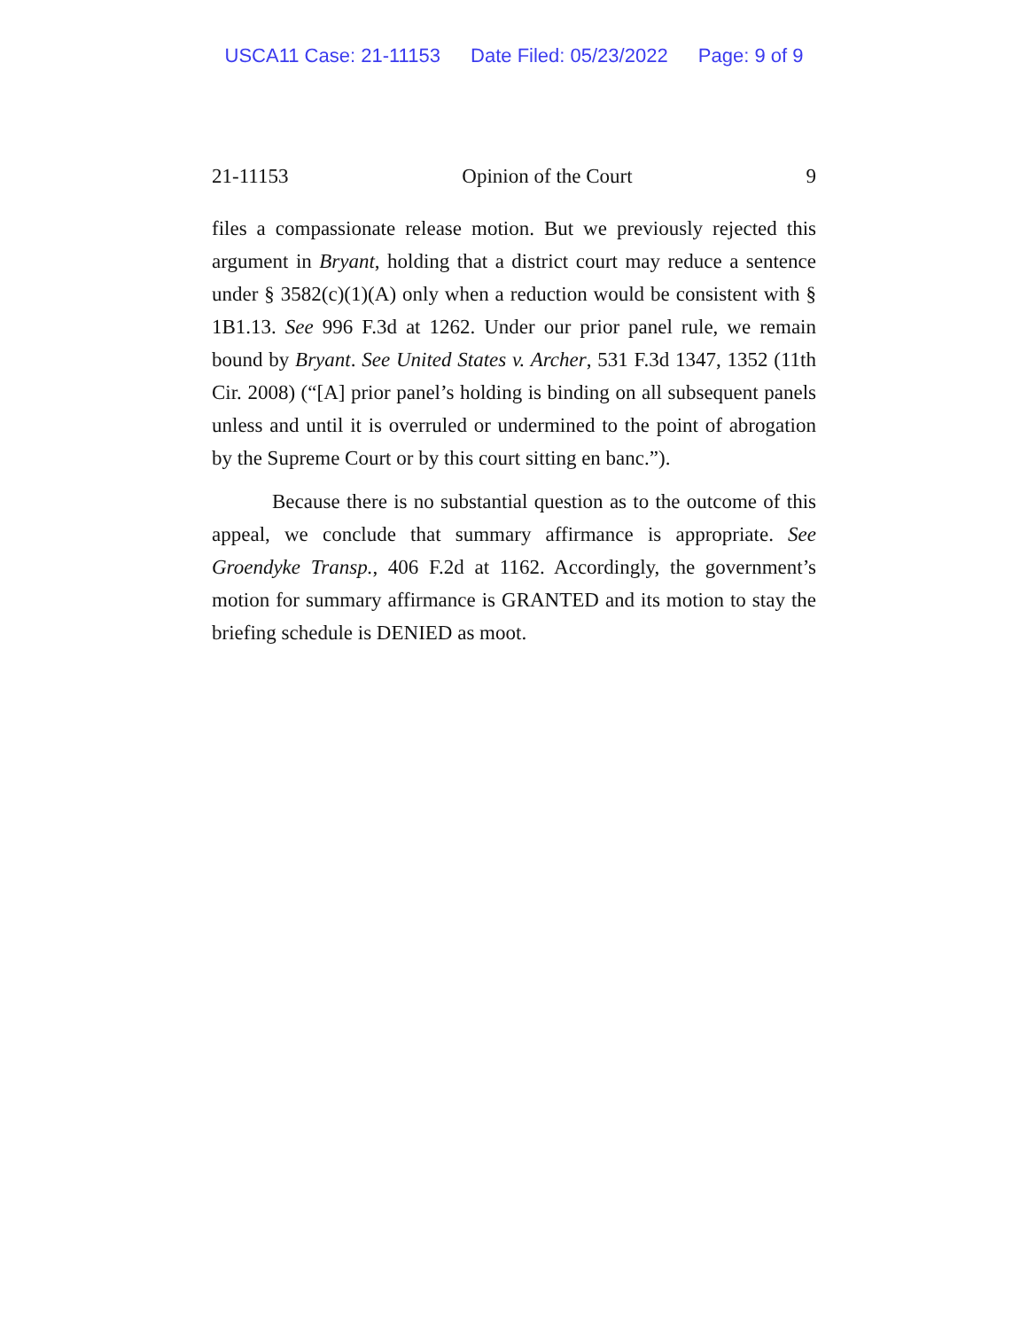USCA11 Case: 21-11153 Date Filed: 05/23/2022 Page: 9 of 9
21-11153 Opinion of the Court 9
files a compassionate release motion. But we previously rejected this argument in Bryant, holding that a district court may reduce a sentence under § 3582(c)(1)(A) only when a reduction would be consistent with § 1B1.13. See 996 F.3d at 1262. Under our prior panel rule, we remain bound by Bryant. See United States v. Archer, 531 F.3d 1347, 1352 (11th Cir. 2008) (“[A] prior panel’s holding is binding on all subsequent panels unless and until it is overruled or undermined to the point of abrogation by the Supreme Court or by this court sitting en banc.”).
Because there is no substantial question as to the outcome of this appeal, we conclude that summary affirmance is appropriate. See Groendyke Transp., 406 F.2d at 1162. Accordingly, the government’s motion for summary affirmance is GRANTED and its motion to stay the briefing schedule is DENIED as moot.